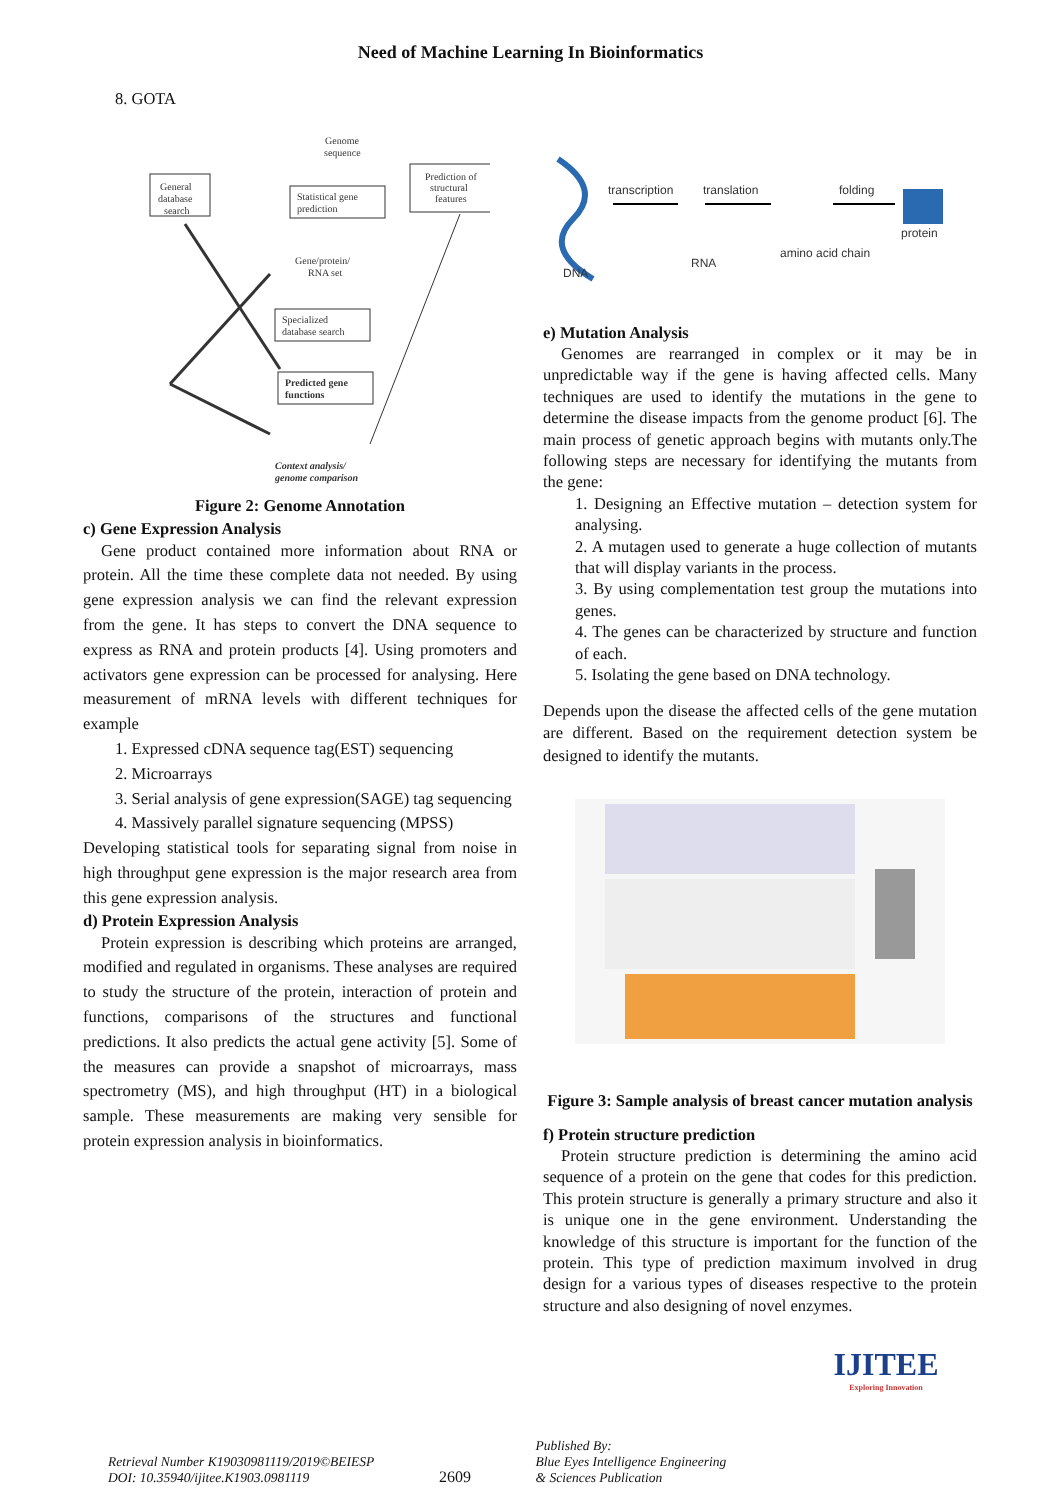Need of Machine Learning In Bioinformatics
8. GOTA
General
database
search
Statistical gene
prediction
Prediction of
structural
features
Genome
sequence
Gene/protein/
RNA set
Specialized
database search
Predicted gene
functions
Context analysis/
genome comparison
Figure 2: Genome Annotation
c) Gene Expression Analysis
Gene product contained more information about RNA or protein. All the time these complete data not needed. By using gene expression analysis we can find the relevant expression from the gene. It has steps to convert the DNA sequence to express as RNA and protein products [4]. Using promoters and activators gene expression can be processed for analysing. Here measurement of mRNA levels with different techniques for example
1. Expressed cDNA sequence tag(EST) sequencing
2. Microarrays
3. Serial analysis of gene expression(SAGE) tag sequencing
4. Massively parallel signature sequencing (MPSS)
Developing statistical tools for separating signal from noise in high throughput gene expression is the major research area from this gene expression analysis.
d) Protein Expression Analysis
Protein expression is describing which proteins are arranged, modified and regulated in organisms. These analyses are required to study the structure of the protein, interaction of protein and functions, comparisons of the structures and functional predictions. It also predicts the actual gene activity [5]. Some of the measures can provide a snapshot of microarrays, mass spectrometry (MS), and high throughput (HT) in a biological sample. These measurements are making very sensible for protein expression analysis in bioinformatics.
DNA
transcription
translation
RNA
folding
amino acid chain
protein
e) Mutation Analysis
Genomes are rearranged in complex or it may be in unpredictable way if the gene is having affected cells. Many techniques are used to identify the mutations in the gene to determine the disease impacts from the genome product [6]. The main process of genetic approach begins with mutants only.The following steps are necessary for identifying the mutants from the gene:
1. Designing an Effective mutation – detection system for analysing.
2. A mutagen used to generate a huge collection of mutants that will display variants in the process.
3. By using complementation test group the mutations into genes.
4. The genes can be characterized by structure and function of each.
5. Isolating the gene based on DNA technology.
Depends upon the disease the affected cells of the gene mutation are different. Based on the requirement detection system be designed to identify the mutants.
Figure 3: Sample analysis of breast cancer mutation analysis
f) Protein structure prediction
Protein structure prediction is determining the amino acid sequence of a protein on the gene that codes for this prediction. This protein structure is generally a primary structure and also it is unique one in the gene environment. Understanding the knowledge of this structure is important for the function of the protein. This type of prediction maximum involved in drug design for a various types of diseases respective to the protein structure and also designing of novel enzymes.
Retrieval Number K19030981119/2019©BEIESP
DOI: 10.35940/ijitee.K1903.0981119
2609
Published By:
Blue Eyes Intelligence Engineering
& Sciences Publication
IJITEE
Exploring Innovation